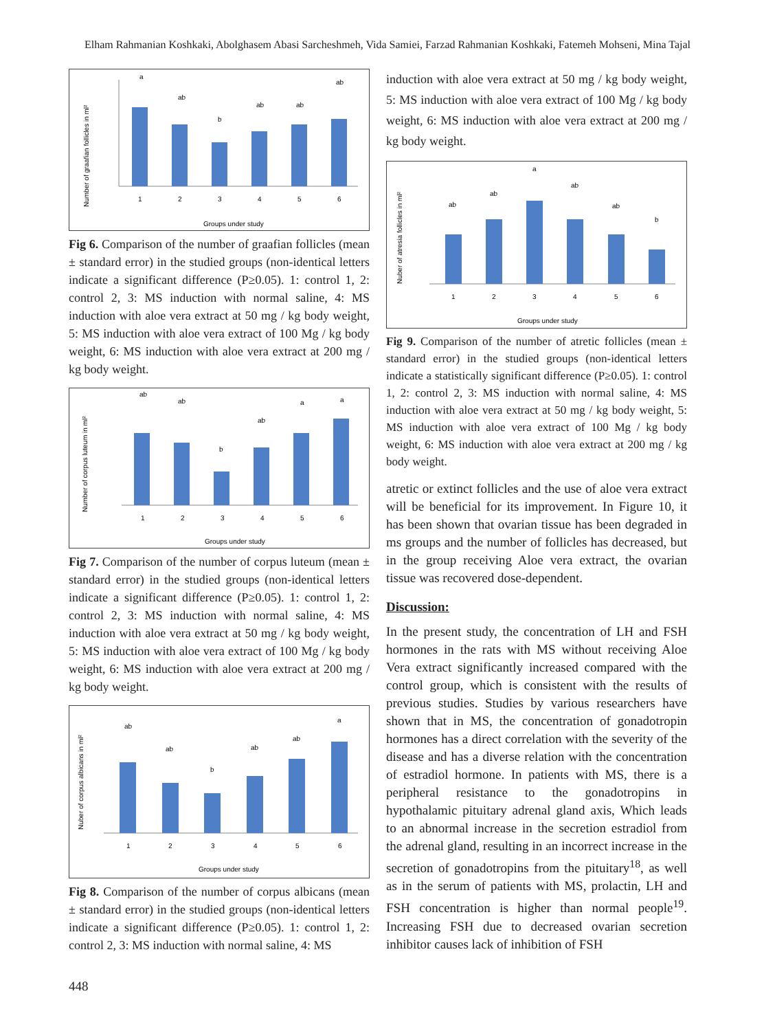Elham Rahmanian Koshkaki, Abolghasem Abasi Sarcheshmeh, Vida Samiei, Farzad Rahmanian Koshkaki, Fatemeh Mohseni, Mina Tajal
Number of graafian follicles in ml²
a
ab
b
ab
ab
ab
1
2
3
4
5
6
Groups under study
Fig 6. Comparison of the number of graafian follicles (mean ± standard error) in the studied groups (non-identical letters indicate a significant difference (P≥0.05). 1: control 1, 2: control 2, 3: MS induction with normal saline, 4: MS induction with aloe vera extract at 50 mg / kg body weight, 5: MS induction with aloe vera extract of 100 Mg / kg body weight, 6: MS induction with aloe vera extract at 200 mg / kg body weight.
Number of corpus luteum in ml²
ab
ab
b
ab
a
a
1
2
3
4
5
6
Groups under study
Fig 7. Comparison of the number of corpus luteum (mean ± standard error) in the studied groups (non-identical letters indicate a significant difference (P≥0.05). 1: control 1, 2: control 2, 3: MS induction with normal saline, 4: MS induction with aloe vera extract at 50 mg / kg body weight, 5: MS induction with aloe vera extract of 100 Mg / kg body weight, 6: MS induction with aloe vera extract at 200 mg / kg body weight.
Nuber of corpus albicans in ml²
ab
ab
b
ab
ab
a
1
2
3
4
5
6
Groups under study
Fig 8. Comparison of the number of corpus albicans (mean ± standard error) in the studied groups (non-identical letters indicate a significant difference (P≥0.05). 1: control 1, 2: control 2, 3: MS induction with normal saline, 4: MS
induction with aloe vera extract at 50 mg / kg body weight, 5: MS induction with aloe vera extract of 100 Mg / kg body weight, 6: MS induction with aloe vera extract at 200 mg / kg body weight.
Nuber of atresia follicles in ml²
ab
ab
a
ab
ab
b
1
2
3
4
5
6
Groups under study
Fig 9. Comparison of the number of atretic follicles (mean ± standard error) in the studied groups (non-identical letters indicate a statistically significant difference (P≥0.05). 1: control 1, 2: control 2, 3: MS induction with normal saline, 4: MS induction with aloe vera extract at 50 mg / kg body weight, 5: MS induction with aloe vera extract of 100 Mg / kg body weight, 6: MS induction with aloe vera extract at 200 mg / kg body weight.
atretic or extinct follicles and the use of aloe vera extract will be beneficial for its improvement. In Figure 10, it has been shown that ovarian tissue has been degraded in ms groups and the number of follicles has decreased, but in the group receiving Aloe vera extract, the ovarian tissue was recovered dose-dependent.
Discussion:
In the present study, the concentration of LH and FSH hormones in the rats with MS without receiving Aloe Vera extract significantly increased compared with the control group, which is consistent with the results of previous studies. Studies by various researchers have shown that in MS, the concentration of gonadotropin hormones has a direct correlation with the severity of the disease and has a diverse relation with the concentration of estradiol hormone. In patients with MS, there is a peripheral resistance to the gonadotropins in hypothalamic pituitary adrenal gland axis, Which leads to an abnormal increase in the secretion estradiol from the adrenal gland, resulting in an incorrect increase in the secretion of gonadotropins from the pituitary<sup>18</sup>, as well as in the serum of patients with MS, prolactin, LH and FSH concentration is higher than normal people<sup>19</sup>. Increasing FSH due to decreased ovarian secretion inhibitor causes lack of inhibition of FSH
448